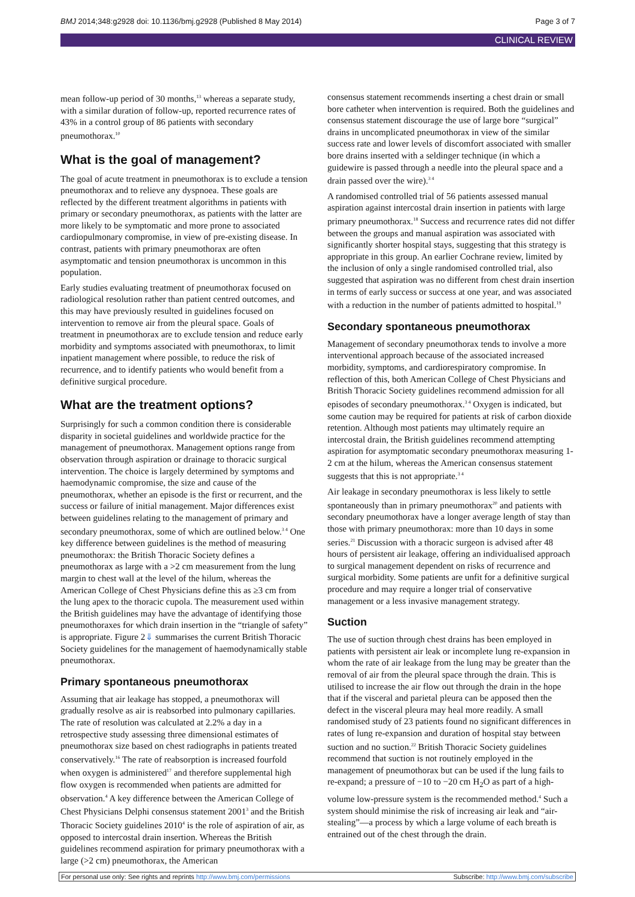BMJ 2014;348:g2928 doi: 10.1136/bmj.g2928 (Published 8 May 2014) Page 3 of 7
CLINICAL REVIEW
mean follow-up period of 30 months,<sup>13</sup> whereas a separate study, with a similar duration of follow-up, reported recurrence rates of 43% in a control group of 86 patients with secondary pneumothorax.<sup>10</sup>
What is the goal of management?
The goal of acute treatment in pneumothorax is to exclude a tension pneumothorax and to relieve any dyspnoea. These goals are reflected by the different treatment algorithms in patients with primary or secondary pneumothorax, as patients with the latter are more likely to be symptomatic and more prone to associated cardiopulmonary compromise, in view of pre-existing disease. In contrast, patients with primary pneumothorax are often asymptomatic and tension pneumothorax is uncommon in this population.
Early studies evaluating treatment of pneumothorax focused on radiological resolution rather than patient centred outcomes, and this may have previously resulted in guidelines focused on intervention to remove air from the pleural space. Goals of treatment in pneumothorax are to exclude tension and reduce early morbidity and symptoms associated with pneumothorax, to limit inpatient management where possible, to reduce the risk of recurrence, and to identify patients who would benefit from a definitive surgical procedure.
What are the treatment options?
Surprisingly for such a common condition there is considerable disparity in societal guidelines and worldwide practice for the management of pneumothorax. Management options range from observation through aspiration or drainage to thoracic surgical intervention. The choice is largely determined by symptoms and haemodynamic compromise, the size and cause of the pneumothorax, whether an episode is the first or recurrent, and the success or failure of initial management. Major differences exist between guidelines relating to the management of primary and secondary pneumothorax, some of which are outlined below.<sup>3 4</sup> One key difference between guidelines is the method of measuring pneumothorax: the British Thoracic Society defines a pneumothorax as large with a >2 cm measurement from the lung margin to chest wall at the level of the hilum, whereas the American College of Chest Physicians define this as ≥3 cm from the lung apex to the thoracic cupola. The measurement used within the British guidelines may have the advantage of identifying those pneumothoraxes for which drain insertion in the “triangle of safety” is appropriate. Figure 2⇓ summarises the current British Thoracic Society guidelines for the management of haemodynamically stable pneumothorax.
Primary spontaneous pneumothorax
Assuming that air leakage has stopped, a pneumothorax will gradually resolve as air is reabsorbed into pulmonary capillaries. The rate of resolution was calculated at 2.2% a day in a retrospective study assessing three dimensional estimates of pneumothorax size based on chest radiographs in patients treated conservatively.<sup>16</sup> The rate of reabsorption is increased fourfold when oxygen is administered<sup>17</sup> and therefore supplemental high flow oxygen is recommended when patients are admitted for observation.<sup>4</sup> A key difference between the American College of Chest Physicians Delphi consensus statement 2001<sup>3</sup> and the British Thoracic Society guidelines 2010<sup>4</sup> is the role of aspiration of air, as opposed to intercostal drain insertion. Whereas the British guidelines recommend aspiration for primary pneumothorax with a large (>2 cm) pneumothorax, the American
consensus statement recommends inserting a chest drain or small bore catheter when intervention is required. Both the guidelines and consensus statement discourage the use of large bore “surgical” drains in uncomplicated pneumothorax in view of the similar success rate and lower levels of discomfort associated with smaller bore drains inserted with a seldinger technique (in which a guidewire is passed through a needle into the pleural space and a drain passed over the wire).<sup>3 4</sup>
A randomised controlled trial of 56 patients assessed manual aspiration against intercostal drain insertion in patients with large primary pneumothorax.<sup>18</sup> Success and recurrence rates did not differ between the groups and manual aspiration was associated with significantly shorter hospital stays, suggesting that this strategy is appropriate in this group. An earlier Cochrane review, limited by the inclusion of only a single randomised controlled trial, also suggested that aspiration was no different from chest drain insertion in terms of early success or success at one year, and was associated with a reduction in the number of patients admitted to hospital.<sup>19</sup>
Secondary spontaneous pneumothorax
Management of secondary pneumothorax tends to involve a more interventional approach because of the associated increased morbidity, symptoms, and cardiorespiratory compromise. In reflection of this, both American College of Chest Physicians and British Thoracic Society guidelines recommend admission for all episodes of secondary pneumothorax.<sup>3 4</sup> Oxygen is indicated, but some caution may be required for patients at risk of carbon dioxide retention. Although most patients may ultimately require an intercostal drain, the British guidelines recommend attempting aspiration for asymptomatic secondary pneumothorax measuring 1-2 cm at the hilum, whereas the American consensus statement suggests that this is not appropriate.<sup>3 4</sup>
Air leakage in secondary pneumothorax is less likely to settle spontaneously than in primary pneumothorax<sup>20</sup> and patients with secondary pneumothorax have a longer average length of stay than those with primary pneumothorax: more than 10 days in some series.<sup>21</sup> Discussion with a thoracic surgeon is advised after 48 hours of persistent air leakage, offering an individualised approach to surgical management dependent on risks of recurrence and surgical morbidity. Some patients are unfit for a definitive surgical procedure and may require a longer trial of conservative management or a less invasive management strategy.
Suction
The use of suction through chest drains has been employed in patients with persistent air leak or incomplete lung re-expansion in whom the rate of air leakage from the lung may be greater than the removal of air from the pleural space through the drain. This is utilised to increase the air flow out through the drain in the hope that if the visceral and parietal pleura can be apposed then the defect in the visceral pleura may heal more readily. A small randomised study of 23 patients found no significant differences in rates of lung re-expansion and duration of hospital stay between suction and no suction.<sup>22</sup> British Thoracic Society guidelines recommend that suction is not routinely employed in the management of pneumothorax but can be used if the lung fails to re-expand; a pressure of −10 to −20 cm H<sub>2</sub>O as part of a high-volume low-pressure system is the recommended method.<sup>4</sup> Such a system should minimise the risk of increasing air leak and “air-stealing”—a process by which a large volume of each breath is entrained out of the chest through the drain.
For personal use only: See rights and reprints http://www.bmj.com/permissions Subscribe: http://www.bmj.com/subscribe